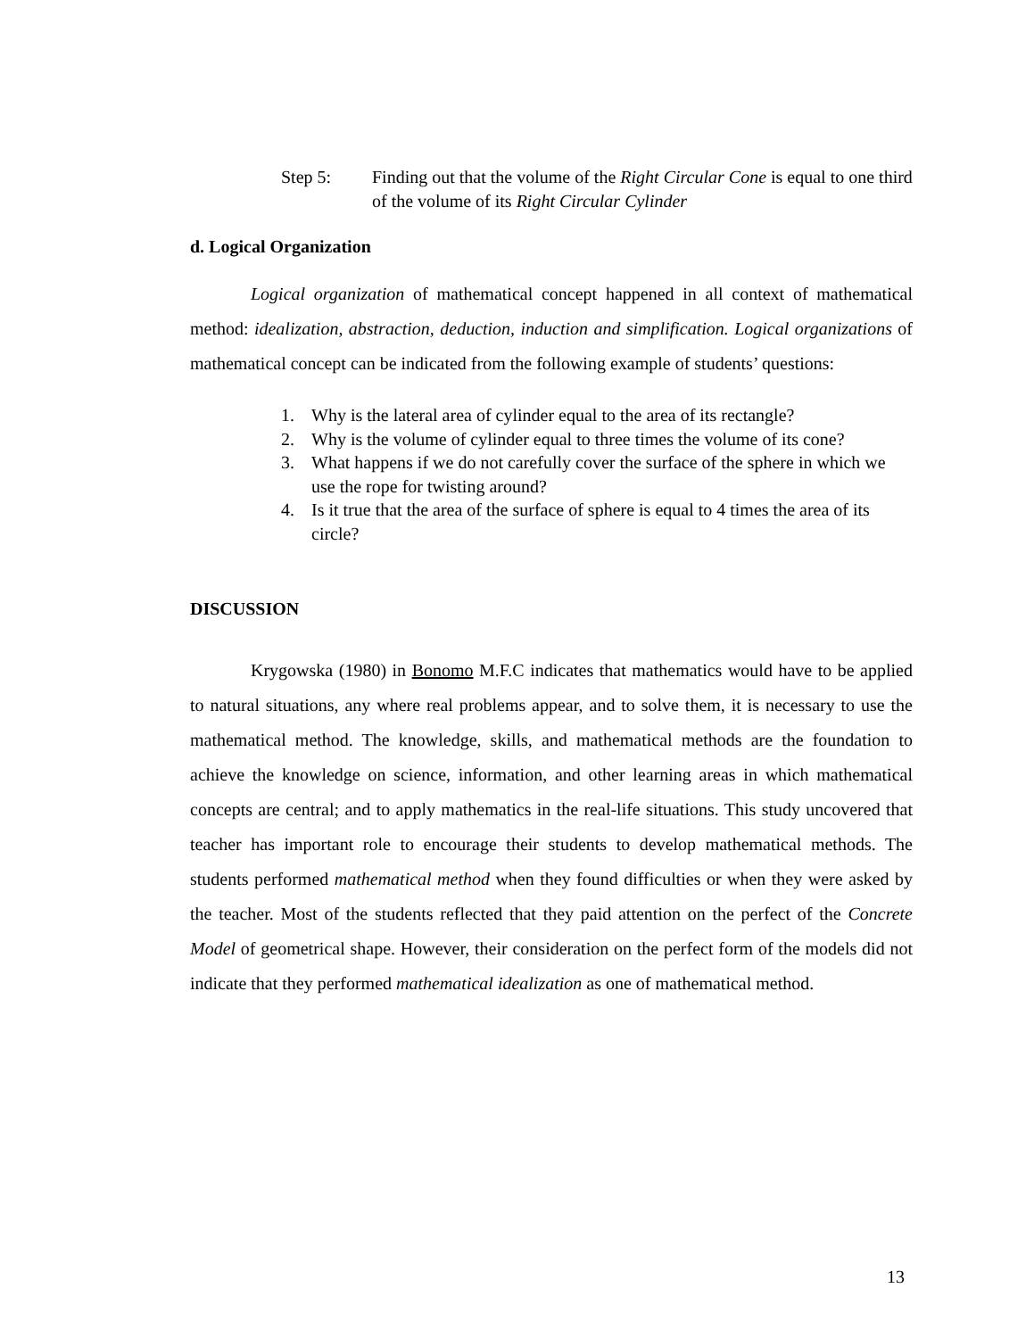Step 5: Finding out that the volume of the Right Circular Cone is equal to one third of the volume of its Right Circular Cylinder
d. Logical Organization
Logical organization of mathematical concept happened in all context of mathematical method: idealization, abstraction, deduction, induction and simplification. Logical organizations of mathematical concept can be indicated from the following example of students’ questions:
1. Why is the lateral area of cylinder equal to the area of its rectangle?
2. Why is the volume of cylinder equal to three times the volume of its cone?
3. What happens if we do not carefully cover the surface of the sphere in which we use the rope for twisting around?
4. Is it true that the area of the surface of sphere is equal to 4 times the area of its circle?
DISCUSSION
Krygowska (1980) in Bonomo M.F.C indicates that mathematics would have to be applied to natural situations, any where real problems appear, and to solve them, it is necessary to use the mathematical method. The knowledge, skills, and mathematical methods are the foundation to achieve the knowledge on science, information, and other learning areas in which mathematical concepts are central; and to apply mathematics in the real-life situations. This study uncovered that teacher has important role to encourage their students to develop mathematical methods. The students performed mathematical method when they found difficulties or when they were asked by the teacher. Most of the students reflected that they paid attention on the perfect of the Concrete Model of geometrical shape. However, their consideration on the perfect form of the models did not indicate that they performed mathematical idealization as one of mathematical method.
13